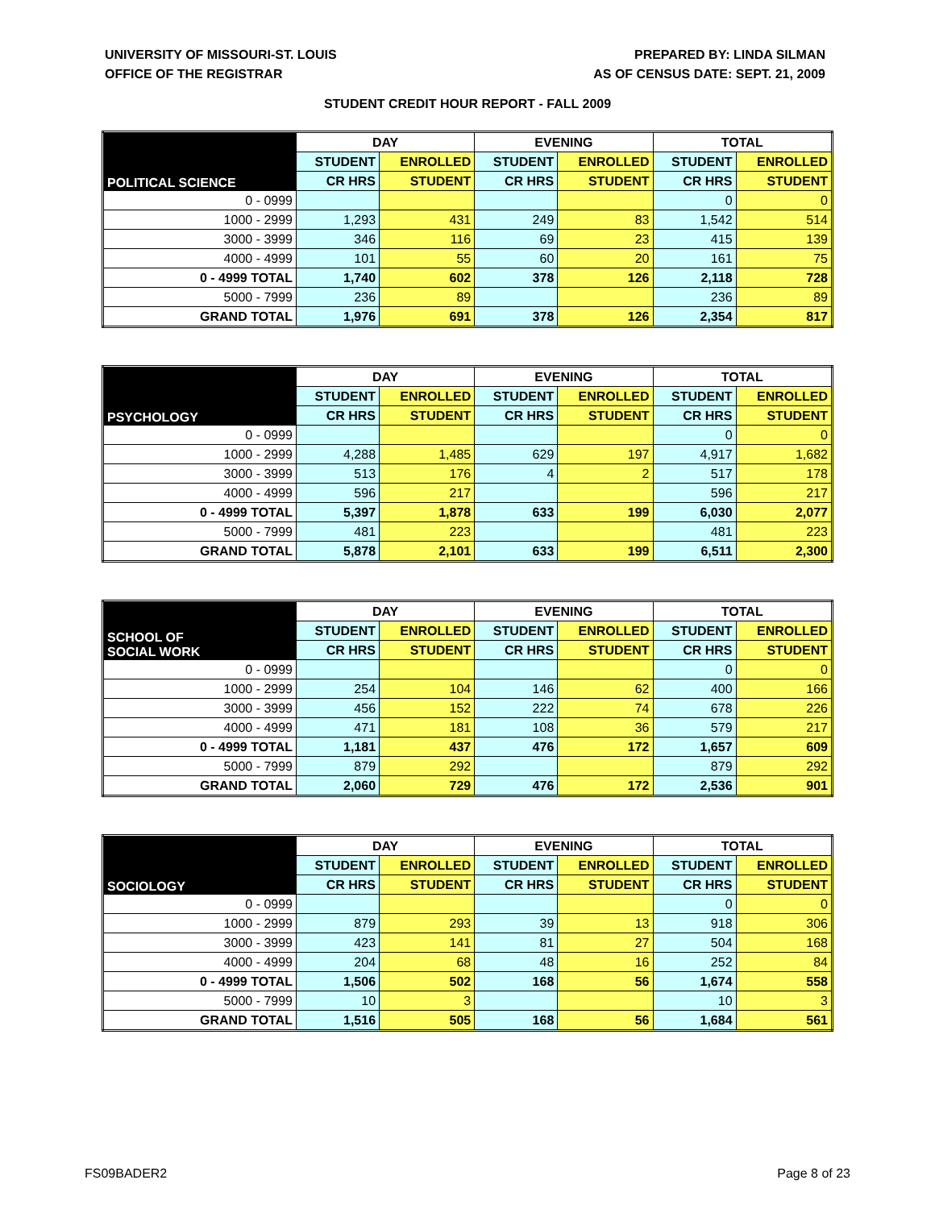UNIVERSITY OF MISSOURI-ST. LOUIS
OFFICE OF THE REGISTRAR
PREPARED BY: LINDA SILMAN
AS OF CENSUS DATE: SEPT. 21, 2009
STUDENT CREDIT HOUR REPORT - FALL 2009
| POLITICAL SCIENCE | DAY | | EVENING | | TOTAL | |
| --- | --- | --- | --- | --- | --- | --- |
| | STUDENT | ENROLLED | STUDENT | ENROLLED | STUDENT | ENROLLED |
| | CR HRS | STUDENT | CR HRS | STUDENT | CR HRS | STUDENT |
| 0 - 0999 | | | | | 0 | 0 |
| 1000 - 2999 | 1,293 | 431 | 249 | 83 | 1,542 | 514 |
| 3000 - 3999 | 346 | 116 | 69 | 23 | 415 | 139 |
| 4000 - 4999 | 101 | 55 | 60 | 20 | 161 | 75 |
| 0 - 4999 TOTAL | 1,740 | 602 | 378 | 126 | 2,118 | 728 |
| 5000 - 7999 | 236 | 89 | | | 236 | 89 |
| GRAND TOTAL | 1,976 | 691 | 378 | 126 | 2,354 | 817 |
| PSYCHOLOGY | DAY | | EVENING | | TOTAL | |
| --- | --- | --- | --- | --- | --- | --- |
| | STUDENT | ENROLLED | STUDENT | ENROLLED | STUDENT | ENROLLED |
| | CR HRS | STUDENT | CR HRS | STUDENT | CR HRS | STUDENT |
| 0 - 0999 | | | | | 0 | 0 |
| 1000 - 2999 | 4,288 | 1,485 | 629 | 197 | 4,917 | 1,682 |
| 3000 - 3999 | 513 | 176 | 4 | 2 | 517 | 178 |
| 4000 - 4999 | 596 | 217 | | | 596 | 217 |
| 0 - 4999 TOTAL | 5,397 | 1,878 | 633 | 199 | 6,030 | 2,077 |
| 5000 - 7999 | 481 | 223 | | | 481 | 223 |
| GRAND TOTAL | 5,878 | 2,101 | 633 | 199 | 6,511 | 2,300 |
| SCHOOL OF SOCIAL WORK | DAY | | EVENING | | TOTAL | |
| --- | --- | --- | --- | --- | --- | --- |
| | STUDENT | ENROLLED | STUDENT | ENROLLED | STUDENT | ENROLLED |
| | CR HRS | STUDENT | CR HRS | STUDENT | CR HRS | STUDENT |
| 0 - 0999 | | | | | 0 | 0 |
| 1000 - 2999 | 254 | 104 | 146 | 62 | 400 | 166 |
| 3000 - 3999 | 456 | 152 | 222 | 74 | 678 | 226 |
| 4000 - 4999 | 471 | 181 | 108 | 36 | 579 | 217 |
| 0 - 4999 TOTAL | 1,181 | 437 | 476 | 172 | 1,657 | 609 |
| 5000 - 7999 | 879 | 292 | | | 879 | 292 |
| GRAND TOTAL | 2,060 | 729 | 476 | 172 | 2,536 | 901 |
| SOCIOLOGY | DAY | | EVENING | | TOTAL | |
| --- | --- | --- | --- | --- | --- | --- |
| | STUDENT | ENROLLED | STUDENT | ENROLLED | STUDENT | ENROLLED |
| | CR HRS | STUDENT | CR HRS | STUDENT | CR HRS | STUDENT |
| 0 - 0999 | | | | | 0 | 0 |
| 1000 - 2999 | 879 | 293 | 39 | 13 | 918 | 306 |
| 3000 - 3999 | 423 | 141 | 81 | 27 | 504 | 168 |
| 4000 - 4999 | 204 | 68 | 48 | 16 | 252 | 84 |
| 0 - 4999 TOTAL | 1,506 | 502 | 168 | 56 | 1,674 | 558 |
| 5000 - 7999 | 10 | 3 | | | 10 | 3 |
| GRAND TOTAL | 1,516 | 505 | 168 | 56 | 1,684 | 561 |
FS09BADER2 Page 8 of 23